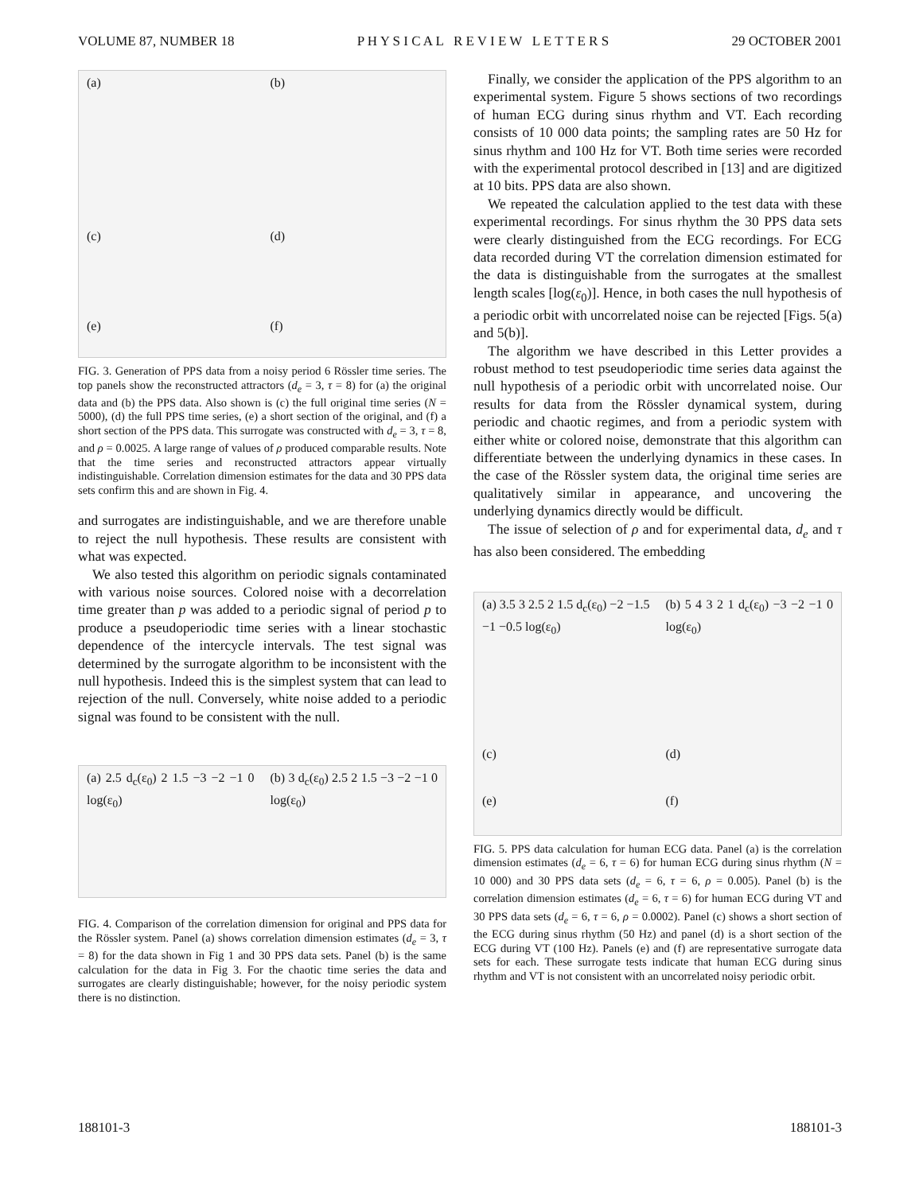VOLUME 87, NUMBER 18 P H Y S I C A L R E V I E W L E T T E R S 29 OCTOBER 2001
(a)
(b)
(c)
(d)
(e)
(f)
FIG. 3. Generation of PPS data from a noisy period 6 Rössler time series. The top panels show the reconstructed attractors (d<sub>e</sub> = 3, τ = 8) for (a) the original data and (b) the PPS data. Also shown is (c) the full original time series (N = 5000), (d) the full PPS time series, (e) a short section of the original, and (f) a short section of the PPS data. This surrogate was constructed with d<sub>e</sub> = 3, τ = 8, and ρ = 0.0025. A large range of values of ρ produced comparable results. Note that the time series and reconstructed attractors appear virtually indistinguishable. Correlation dimension estimates for the data and 30 PPS data sets confirm this and are shown in Fig. 4.
and surrogates are indistinguishable, and we are therefore unable to reject the null hypothesis. These results are consistent with what was expected.
We also tested this algorithm on periodic signals contaminated with various noise sources. Colored noise with a decorrelation time greater than p was added to a periodic signal of period p to produce a pseudoperiodic time series with a linear stochastic dependence of the intercycle intervals. The test signal was determined by the surrogate algorithm to be inconsistent with the null hypothesis. Indeed this is the simplest system that can lead to rejection of the null. Conversely, white noise added to a periodic signal was found to be consistent with the null.
(a) 2.5 d<sub>c</sub>(ε<sub>0</sub>) 2 1.5 −3 −2 −1 0 log(ε<sub>0</sub>)
(b) 3 d<sub>c</sub>(ε<sub>0</sub>) 2.5 2 1.5 −3 −2 −1 0 log(ε<sub>0</sub>)
FIG. 4. Comparison of the correlation dimension for original and PPS data for the Rössler system. Panel (a) shows correlation dimension estimates (d<sub>e</sub> = 3, τ = 8) for the data shown in Fig 1 and 30 PPS data sets. Panel (b) is the same calculation for the data in Fig 3. For the chaotic time series the data and surrogates are clearly distinguishable; however, for the noisy periodic system there is no distinction.
Finally, we consider the application of the PPS algorithm to an experimental system. Figure 5 shows sections of two recordings of human ECG during sinus rhythm and VT. Each recording consists of 10 000 data points; the sampling rates are 50 Hz for sinus rhythm and 100 Hz for VT. Both time series were recorded with the experimental protocol described in [13] and are digitized at 10 bits. PPS data are also shown.
We repeated the calculation applied to the test data with these experimental recordings. For sinus rhythm the 30 PPS data sets were clearly distinguished from the ECG recordings. For ECG data recorded during VT the correlation dimension estimated for the data is distinguishable from the surrogates at the smallest length scales [log(ε<sub>0</sub>)]. Hence, in both cases the null hypothesis of a periodic orbit with uncorrelated noise can be rejected [Figs. 5(a) and 5(b)].
The algorithm we have described in this Letter provides a robust method to test pseudoperiodic time series data against the null hypothesis of a periodic orbit with uncorrelated noise. Our results for data from the Rössler dynamical system, during periodic and chaotic regimes, and from a periodic system with either white or colored noise, demonstrate that this algorithm can differentiate between the underlying dynamics in these cases. In the case of the Rössler system data, the original time series are qualitatively similar in appearance, and uncovering the underlying dynamics directly would be difficult.
The issue of selection of ρ and for experimental data, d<sub>e</sub> and τ has also been considered. The embedding
(a) 3.5 3 2.5 2 1.5 d<sub>c</sub>(ε<sub>0</sub>) −2 −1.5 −1 −0.5 log(ε<sub>0</sub>)
(b) 5 4 3 2 1 d<sub>c</sub>(ε<sub>0</sub>) −3 −2 −1 0 log(ε<sub>0</sub>)
(c)
(d)
(e)
(f)
FIG. 5. PPS data calculation for human ECG data. Panel (a) is the correlation dimension estimates (d<sub>e</sub> = 6, τ = 6) for human ECG during sinus rhythm (N = 10 000) and 30 PPS data sets (d<sub>e</sub> = 6, τ = 6, ρ = 0.005). Panel (b) is the correlation dimension estimates (d<sub>e</sub> = 6, τ = 6) for human ECG during VT and 30 PPS data sets (d<sub>e</sub> = 6, τ = 6, ρ = 0.0002). Panel (c) shows a short section of the ECG during sinus rhythm (50 Hz) and panel (d) is a short section of the ECG during VT (100 Hz). Panels (e) and (f) are representative surrogate data sets for each. These surrogate tests indicate that human ECG during sinus rhythm and VT is not consistent with an uncorrelated noisy periodic orbit.
188101-3 188101-3